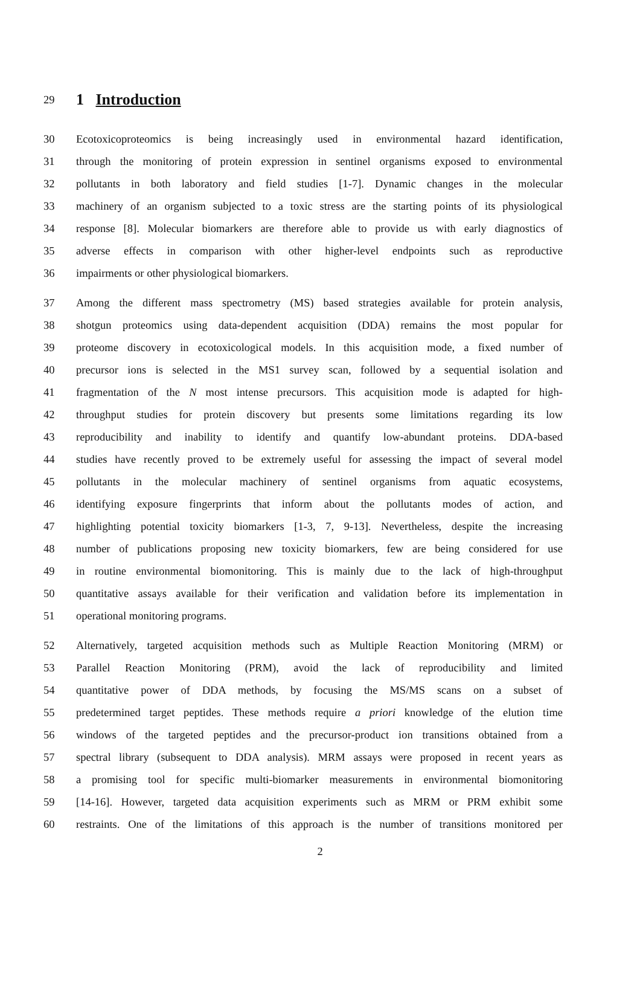29 1 Introduction
30 Ecotoxicoproteomics is being increasingly used in environmental hazard identification,
31 through the monitoring of protein expression in sentinel organisms exposed to environmental
32 pollutants in both laboratory and field studies [1-7]. Dynamic changes in the molecular
33 machinery of an organism subjected to a toxic stress are the starting points of its physiological
34 response [8]. Molecular biomarkers are therefore able to provide us with early diagnostics of
35 adverse effects in comparison with other higher-level endpoints such as reproductive
36 impairments or other physiological biomarkers.
37 Among the different mass spectrometry (MS) based strategies available for protein analysis,
38 shotgun proteomics using data-dependent acquisition (DDA) remains the most popular for
39 proteome discovery in ecotoxicological models. In this acquisition mode, a fixed number of
40 precursor ions is selected in the MS1 survey scan, followed by a sequential isolation and
41 fragmentation of the N most intense precursors. This acquisition mode is adapted for high-
42 throughput studies for protein discovery but presents some limitations regarding its low
43 reproducibility and inability to identify and quantify low-abundant proteins. DDA-based
44 studies have recently proved to be extremely useful for assessing the impact of several model
45 pollutants in the molecular machinery of sentinel organisms from aquatic ecosystems,
46 identifying exposure fingerprints that inform about the pollutants modes of action, and
47 highlighting potential toxicity biomarkers [1-3, 7, 9-13]. Nevertheless, despite the increasing
48 number of publications proposing new toxicity biomarkers, few are being considered for use
49 in routine environmental biomonitoring. This is mainly due to the lack of high-throughput
50 quantitative assays available for their verification and validation before its implementation in
51 operational monitoring programs.
52 Alternatively, targeted acquisition methods such as Multiple Reaction Monitoring (MRM) or
53 Parallel Reaction Monitoring (PRM), avoid the lack of reproducibility and limited
54 quantitative power of DDA methods, by focusing the MS/MS scans on a subset of
55 predetermined target peptides. These methods require a priori knowledge of the elution time
56 windows of the targeted peptides and the precursor-product ion transitions obtained from a
57 spectral library (subsequent to DDA analysis). MRM assays were proposed in recent years as
58 a promising tool for specific multi-biomarker measurements in environmental biomonitoring
59 [14-16]. However, targeted data acquisition experiments such as MRM or PRM exhibit some
60 restraints. One of the limitations of this approach is the number of transitions monitored per
2